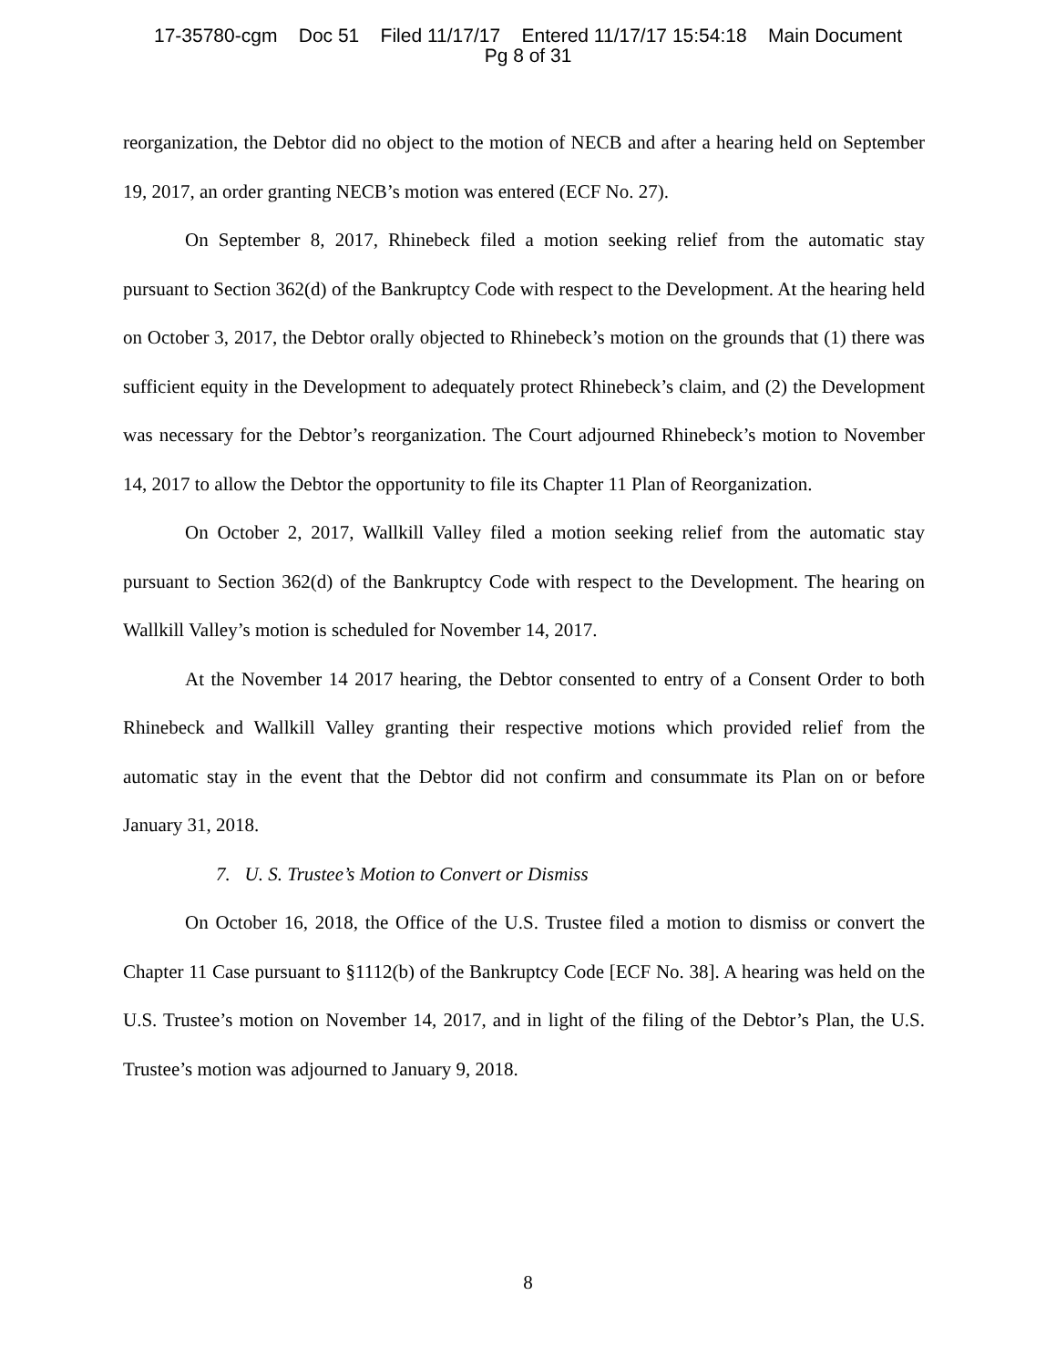17-35780-cgm Doc 51 Filed 11/17/17 Entered 11/17/17 15:54:18 Main Document
Pg 8 of 31
reorganization, the Debtor did no object to the motion of NECB and after a hearing held on September 19, 2017, an order granting NECB’s motion was entered (ECF No. 27).
On September 8, 2017, Rhinebeck filed a motion seeking relief from the automatic stay pursuant to Section 362(d) of the Bankruptcy Code with respect to the Development. At the hearing held on October 3, 2017, the Debtor orally objected to Rhinebeck’s motion on the grounds that (1) there was sufficient equity in the Development to adequately protect Rhinebeck’s claim, and (2) the Development was necessary for the Debtor’s reorganization. The Court adjourned Rhinebeck’s motion to November 14, 2017 to allow the Debtor the opportunity to file its Chapter 11 Plan of Reorganization.
On October 2, 2017, Wallkill Valley filed a motion seeking relief from the automatic stay pursuant to Section 362(d) of the Bankruptcy Code with respect to the Development. The hearing on Wallkill Valley’s motion is scheduled for November 14, 2017.
At the November 14 2017 hearing, the Debtor consented to entry of a Consent Order to both Rhinebeck and Wallkill Valley granting their respective motions which provided relief from the automatic stay in the event that the Debtor did not confirm and consummate its Plan on or before January 31, 2018.
7. U. S. Trustee’s Motion to Convert or Dismiss
On October 16, 2018, the Office of the U.S. Trustee filed a motion to dismiss or convert the Chapter 11 Case pursuant to §1112(b) of the Bankruptcy Code [ECF No. 38]. A hearing was held on the U.S. Trustee’s motion on November 14, 2017, and in light of the filing of the Debtor’s Plan, the U.S. Trustee’s motion was adjourned to January 9, 2018.
8